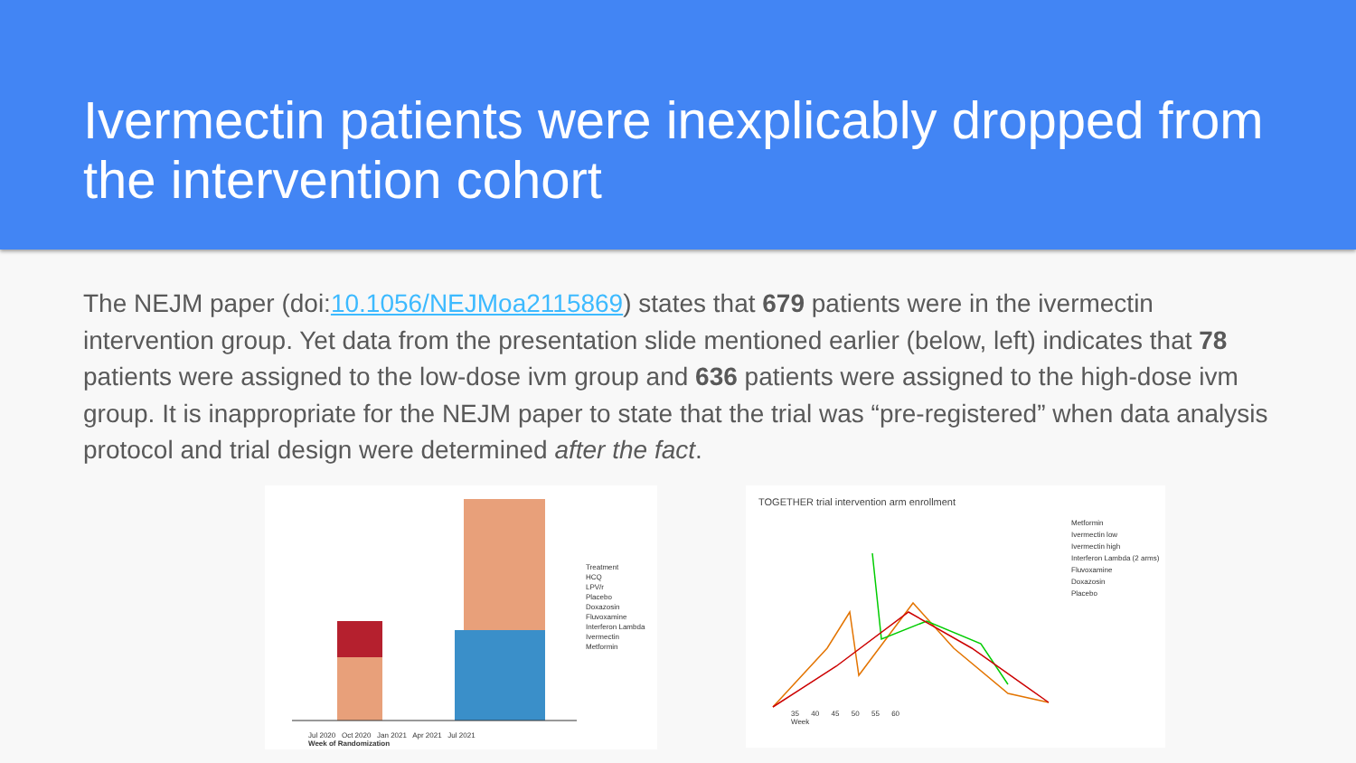Ivermectin patients were inexplicably dropped from the intervention cohort
The NEJM paper (doi:10.1056/NEJMoa2115869) states that 679 patients were in the ivermectin intervention group. Yet data from the presentation slide mentioned earlier (below, left) indicates that 78 patients were assigned to the low-dose ivm group and 636 patients were assigned to the high-dose ivm group. It is inappropriate for the NEJM paper to state that the trial was “pre-registered” when data analysis protocol and trial design were determined after the fact.
Treatment
HCQ
LPV/r
Placebo
Doxazosin
Fluvoxamine
Interferon Lambda
Ivermectin
Metformin
Jul 2020 Oct 2020 Jan 2021 Apr 2021 Jul 2021
Week of Randomization
TOGETHER trial intervention arm enrollment
Metformin
Ivermectin low
Ivermectin high
Interferon Lambda (2 arms)
Fluvoxamine
Doxazosin
Placebo
35 40 45 50 55 60
Week